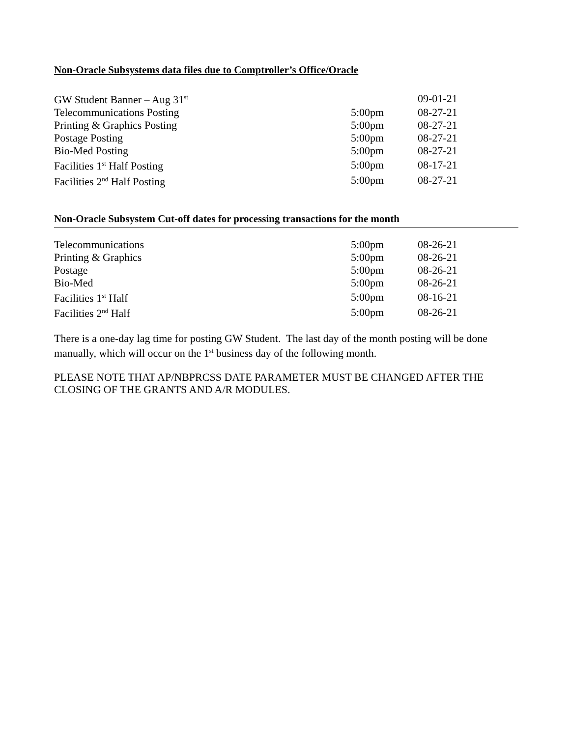Non-Oracle Subsystems data files due to Comptroller’s Office/Oracle
| GW Student Banner – Aug 31<sup>st</sup> | | 09-01-21 |
| Telecommunications Posting | 5:00pm | 08-27-21 |
| Printing & Graphics Posting | 5:00pm | 08-27-21 |
| Postage Posting | 5:00pm | 08-27-21 |
| Bio-Med Posting | 5:00pm | 08-27-21 |
| Facilities 1<sup>st</sup> Half Posting | 5:00pm | 08-17-21 |
| Facilities 2<sup>nd</sup> Half Posting | 5:00pm | 08-27-21 |
Non-Oracle Subsystem Cut-off dates for processing transactions for the month
| Telecommunications | 5:00pm | 08-26-21 |
| Printing & Graphics | 5:00pm | 08-26-21 |
| Postage | 5:00pm | 08-26-21 |
| Bio-Med | 5:00pm | 08-26-21 |
| Facilities 1<sup>st</sup> Half | 5:00pm | 08-16-21 |
| Facilities 2<sup>nd</sup> Half | 5:00pm | 08-26-21 |
There is a one-day lag time for posting GW Student. The last day of the month posting will be done manually, which will occur on the 1<sup>st</sup> business day of the following month.
PLEASE NOTE THAT AP/NBPRCSS DATE PARAMETER MUST BE CHANGED AFTER THE CLOSING OF THE GRANTS AND A/R MODULES.